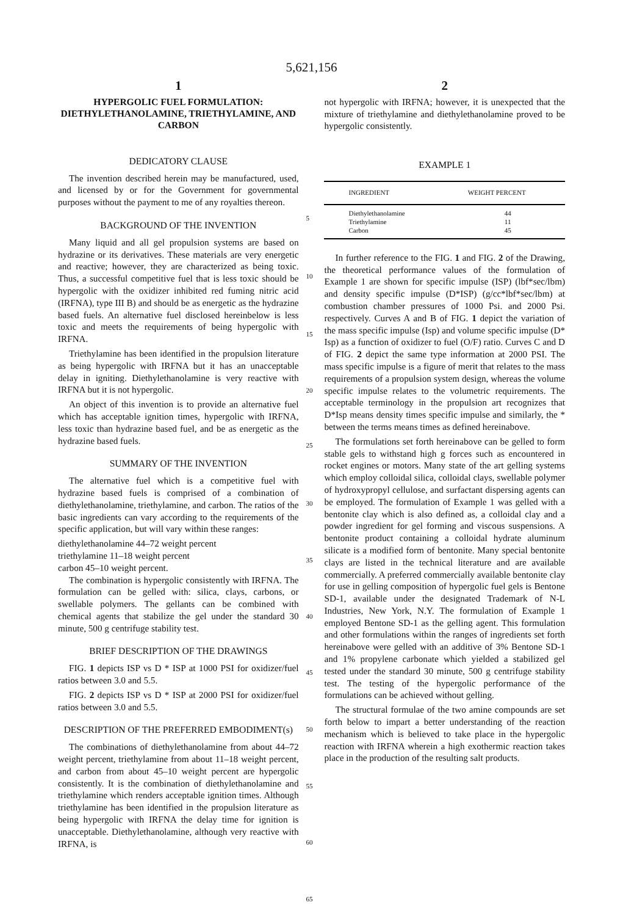5,621,156
1
HYPERGOLIC FUEL FORMULATION: DIETHYLETHANOLAMINE, TRIETHYLAMINE, AND CARBON
DEDICATORY CLAUSE
The invention described herein may be manufactured, used, and licensed by or for the Government for governmental purposes without the payment to me of any royalties thereon.
BACKGROUND OF THE INVENTION
Many liquid and all gel propulsion systems are based on hydrazine or its derivatives. These materials are very energetic and reactive; however, they are characterized as being toxic. Thus, a successful competitive fuel that is less toxic should be hypergolic with the oxidizer inhibited red fuming nitric acid (IRFNA), type III B) and should be as energetic as the hydrazine based fuels. An alternative fuel disclosed hereinbelow is less toxic and meets the requirements of being hypergolic with IRFNA.
Triethylamine has been identified in the propulsion literature as being hypergolic with IRFNA but it has an unacceptable delay in igniting. Diethylethanolamine is very reactive with IRFNA but it is not hypergolic.
An object of this invention is to provide an alternative fuel which has acceptable ignition times, hypergolic with IRFNA, less toxic than hydrazine based fuel, and be as energetic as the hydrazine based fuels.
SUMMARY OF THE INVENTION
The alternative fuel which is a competitive fuel with hydrazine based fuels is comprised of a combination of diethylethanolamine, triethylamine, and carbon. The ratios of the basic ingredients can vary according to the requirements of the specific application, but will vary within these ranges:
diethylethanolamine 44–72 weight percent
triethylamine 11–18 weight percent
carbon 45–10 weight percent.
The combination is hypergolic consistently with IRFNA. The formulation can be gelled with: silica, clays, carbons, or swellable polymers. The gellants can be combined with chemical agents that stabilize the gel under the standard 30 minute, 500 g centrifuge stability test.
BRIEF DESCRIPTION OF THE DRAWINGS
FIG. 1 depicts ISP vs D * ISP at 1000 PSI for oxidizer/fuel ratios between 3.0 and 5.5.
FIG. 2 depicts ISP vs D * ISP at 2000 PSI for oxidizer/fuel ratios between 3.0 and 5.5.
DESCRIPTION OF THE PREFERRED EMBODIMENT(s)
The combinations of diethylethanolamine from about 44–72 weight percent, triethylamine from about 11–18 weight percent, and carbon from about 45–10 weight percent are hypergolic consistently. It is the combination of diethylethanolamine and triethylamine which renders acceptable ignition times. Although triethylamine has been identified in the propulsion literature as being hypergolic with IRFNA the delay time for ignition is unacceptable. Diethylethanolamine, although very reactive with IRFNA, is
5
10
15
20
25
30
35
40
45
50
55
60
65
2
not hypergolic with IRFNA; however, it is unexpected that the mixture of triethylamine and diethylethanolamine proved to be hypergolic consistently.
EXAMPLE 1
| INGREDIENT | WEIGHT PERCENT |
| --- | --- |
| Diethylethanolamine | 44 |
| Triethylamine | 11 |
| Carbon | 45 |
In further reference to the FIG. 1 and FIG. 2 of the Drawing, the theoretical performance values of the formulation of Example 1 are shown for specific impulse (ISP) (lbf*sec/lbm) and density specific impulse (D*ISP) (g/cc*lbf*sec/lbm) at combustion chamber pressures of 1000 Psi. and 2000 Psi. respectively. Curves A and B of FIG. 1 depict the variation of the mass specific impulse (Isp) and volume specific impulse (D* Isp) as a function of oxidizer to fuel (O/F) ratio. Curves C and D of FIG. 2 depict the same type information at 2000 PSI. The mass specific impulse is a figure of merit that relates to the mass requirements of a propulsion system design, whereas the volume specific impulse relates to the volumetric requirements. The acceptable terminology in the propulsion art recognizes that D*Isp means density times specific impulse and similarly, the * between the terms means times as defined hereinabove.
The formulations set forth hereinabove can be gelled to form stable gels to withstand high g forces such as encountered in rocket engines or motors. Many state of the art gelling systems which employ colloidal silica, colloidal clays, swellable polymer of hydroxypropyl cellulose, and surfactant dispersing agents can be employed. The formulation of Example 1 was gelled with a bentonite clay which is also defined as, a colloidal clay and a powder ingredient for gel forming and viscous suspensions. A bentonite product containing a colloidal hydrate aluminum silicate is a modified form of bentonite. Many special bentonite clays are listed in the technical literature and are available commercially. A preferred commercially available bentonite clay for use in gelling composition of hypergolic fuel gels is Bentone SD-1, available under the designated Trademark of N-L Industries, New York, N.Y. The formulation of Example 1 employed Bentone SD-1 as the gelling agent. This formulation and other formulations within the ranges of ingredients set forth hereinabove were gelled with an additive of 3% Bentone SD-1 and 1% propylene carbonate which yielded a stabilized gel tested under the standard 30 minute, 500 g centrifuge stability test. The testing of the hypergolic performance of the formulations can be achieved without gelling.
The structural formulae of the two amine compounds are set forth below to impart a better understanding of the reaction mechanism which is believed to take place in the hypergolic reaction with IRFNA wherein a high exothermic reaction takes place in the production of the resulting salt products.